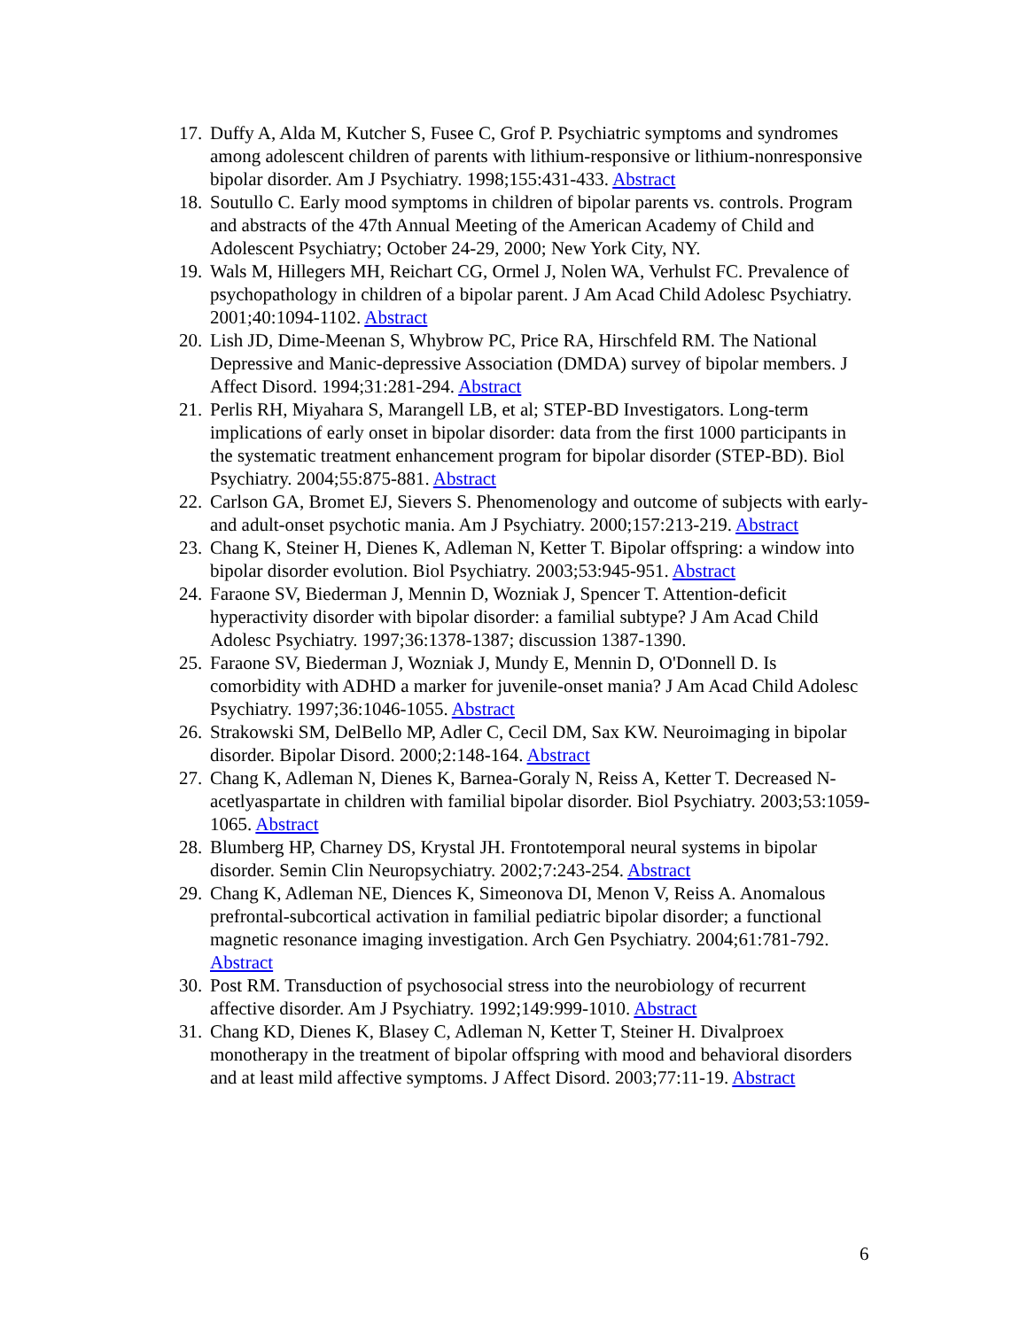17. Duffy A, Alda M, Kutcher S, Fusee C, Grof P. Psychiatric symptoms and syndromes among adolescent children of parents with lithium-responsive or lithium-nonresponsive bipolar disorder. Am J Psychiatry. 1998;155:431-433. Abstract
18. Soutullo C. Early mood symptoms in children of bipolar parents vs. controls. Program and abstracts of the 47th Annual Meeting of the American Academy of Child and Adolescent Psychiatry; October 24-29, 2000; New York City, NY.
19. Wals M, Hillegers MH, Reichart CG, Ormel J, Nolen WA, Verhulst FC. Prevalence of psychopathology in children of a bipolar parent. J Am Acad Child Adolesc Psychiatry. 2001;40:1094-1102. Abstract
20. Lish JD, Dime-Meenan S, Whybrow PC, Price RA, Hirschfeld RM. The National Depressive and Manic-depressive Association (DMDA) survey of bipolar members. J Affect Disord. 1994;31:281-294. Abstract
21. Perlis RH, Miyahara S, Marangell LB, et al; STEP-BD Investigators. Long-term implications of early onset in bipolar disorder: data from the first 1000 participants in the systematic treatment enhancement program for bipolar disorder (STEP-BD). Biol Psychiatry. 2004;55:875-881. Abstract
22. Carlson GA, Bromet EJ, Sievers S. Phenomenology and outcome of subjects with early- and adult-onset psychotic mania. Am J Psychiatry. 2000;157:213-219. Abstract
23. Chang K, Steiner H, Dienes K, Adleman N, Ketter T. Bipolar offspring: a window into bipolar disorder evolution. Biol Psychiatry. 2003;53:945-951. Abstract
24. Faraone SV, Biederman J, Mennin D, Wozniak J, Spencer T. Attention-deficit hyperactivity disorder with bipolar disorder: a familial subtype? J Am Acad Child Adolesc Psychiatry. 1997;36:1378-1387; discussion 1387-1390.
25. Faraone SV, Biederman J, Wozniak J, Mundy E, Mennin D, O'Donnell D. Is comorbidity with ADHD a marker for juvenile-onset mania? J Am Acad Child Adolesc Psychiatry. 1997;36:1046-1055. Abstract
26. Strakowski SM, DelBello MP, Adler C, Cecil DM, Sax KW. Neuroimaging in bipolar disorder. Bipolar Disord. 2000;2:148-164. Abstract
27. Chang K, Adleman N, Dienes K, Barnea-Goraly N, Reiss A, Ketter T. Decreased N-acetlyaspartate in children with familial bipolar disorder. Biol Psychiatry. 2003;53:1059-1065. Abstract
28. Blumberg HP, Charney DS, Krystal JH. Frontotemporal neural systems in bipolar disorder. Semin Clin Neuropsychiatry. 2002;7:243-254. Abstract
29. Chang K, Adleman NE, Diences K, Simeonova DI, Menon V, Reiss A. Anomalous prefrontal-subcortical activation in familial pediatric bipolar disorder; a functional magnetic resonance imaging investigation. Arch Gen Psychiatry. 2004;61:781-792. Abstract
30. Post RM. Transduction of psychosocial stress into the neurobiology of recurrent affective disorder. Am J Psychiatry. 1992;149:999-1010. Abstract
31. Chang KD, Dienes K, Blasey C, Adleman N, Ketter T, Steiner H. Divalproex monotherapy in the treatment of bipolar offspring with mood and behavioral disorders and at least mild affective symptoms. J Affect Disord. 2003;77:11-19. Abstract
6